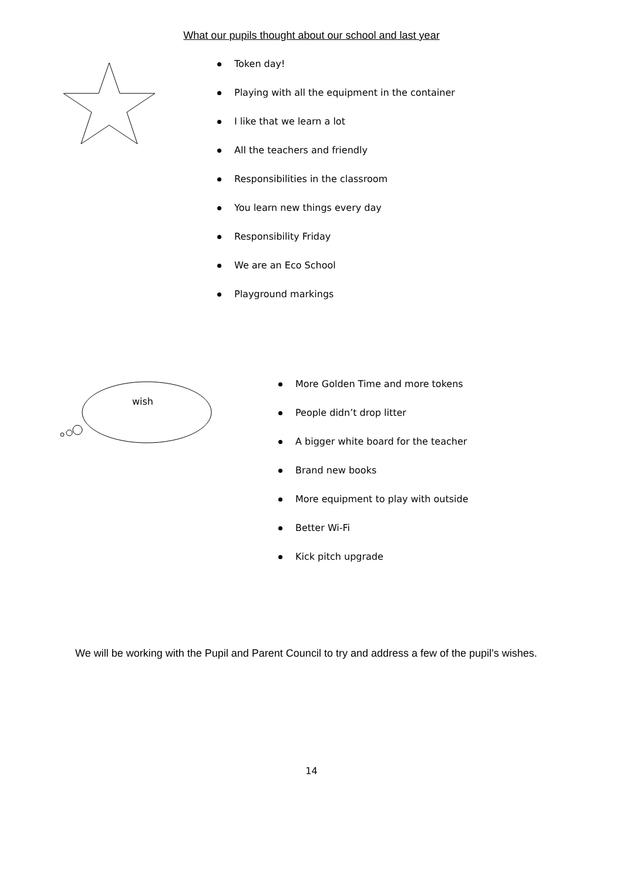What our pupils thought about our school and last year
Token day!
Playing with all the equipment in the container
I like that we learn a lot
All the teachers and friendly
Responsibilities in the classroom
You learn new things every day
Responsibility Friday
We are an Eco School
Playground markings
wish
More Golden Time and more tokens
People didn’t drop litter
A bigger white board for the teacher
Brand new books
More equipment to play with outside
Better Wi-Fi
Kick pitch upgrade
We will be working with the Pupil and Parent Council to try and address a few of the pupil’s wishes.
14